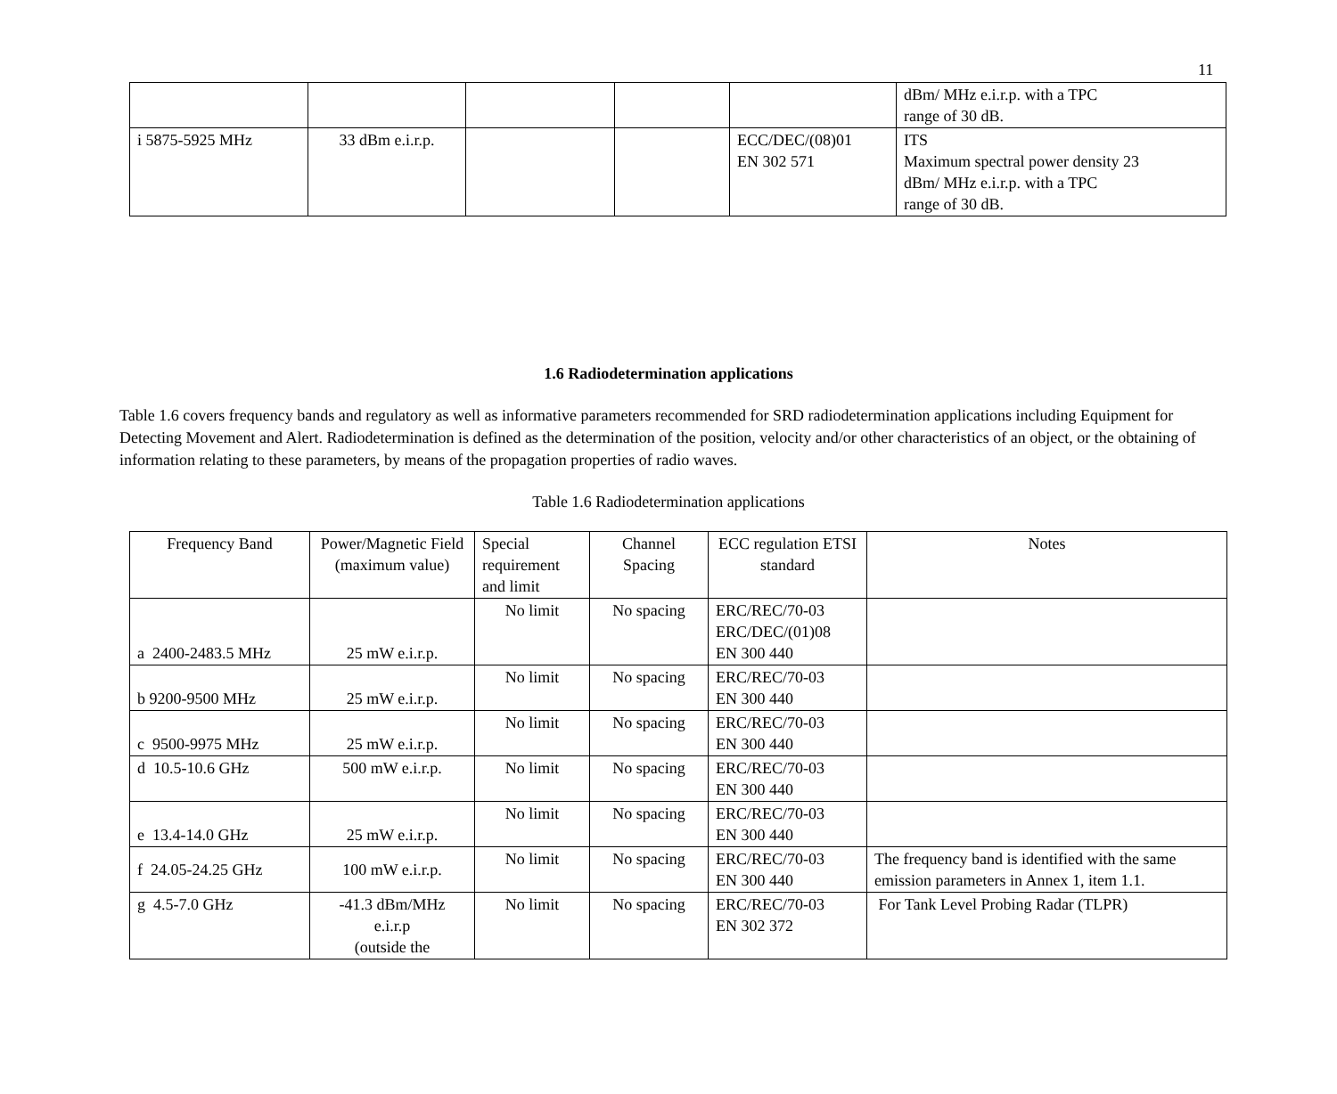11
| | | | | | dBm/ MHz e.i.r.p. with a TPC range of 30 dB. |
| i 5875-5925 MHz | 33 dBm e.i.r.p. | | | ECC/DEC/(08)01 EN 302 571 | ITS Maximum spectral power density 23 dBm/ MHz e.i.r.p. with a TPC range of 30 dB. |
1.6 Radiodetermination applications
Table 1.6 covers frequency bands and regulatory as well as informative parameters recommended for SRD radiodetermination applications including Equipment for Detecting Movement and Alert. Radiodetermination is defined as the determination of the position, velocity and/or other characteristics of an object, or the obtaining of information relating to these parameters, by means of the propagation properties of radio waves.
Table 1.6 Radiodetermination applications
| Frequency Band | Power/Magnetic Field (maximum value) | Special requirement and limit | Channel Spacing | ECC regulation ETSI standard | Notes |
| --- | --- | --- | --- | --- | --- |
| a 2400-2483.5 MHz | 25 mW e.i.r.p. | No limit | No spacing | ERC/REC/70-03 ERC/DEC/(01)08 EN 300 440 | |
| b 9200-9500 MHz | 25 mW e.i.r.p. | No limit | No spacing | ERC/REC/70-03 EN 300 440 | |
| c 9500-9975 MHz | 25 mW e.i.r.p. | No limit | No spacing | ERC/REC/70-03 EN 300 440 | |
| d 10.5-10.6 GHz | 500 mW e.i.r.p. | No limit | No spacing | ERC/REC/70-03 EN 300 440 | |
| e 13.4-14.0 GHz | 25 mW e.i.r.p. | No limit | No spacing | ERC/REC/70-03 EN 300 440 | |
| f 24.05-24.25 GHz | 100 mW e.i.r.p. | No limit | No spacing | ERC/REC/70-03 EN 300 440 | The frequency band is identified with the same emission parameters in Annex 1, item 1.1. |
| g 4.5-7.0 GHz | -41.3 dBm/MHz e.i.r.p (outside the | No limit | No spacing | ERC/REC/70-03 EN 302 372 | For Tank Level Probing Radar (TLPR) |